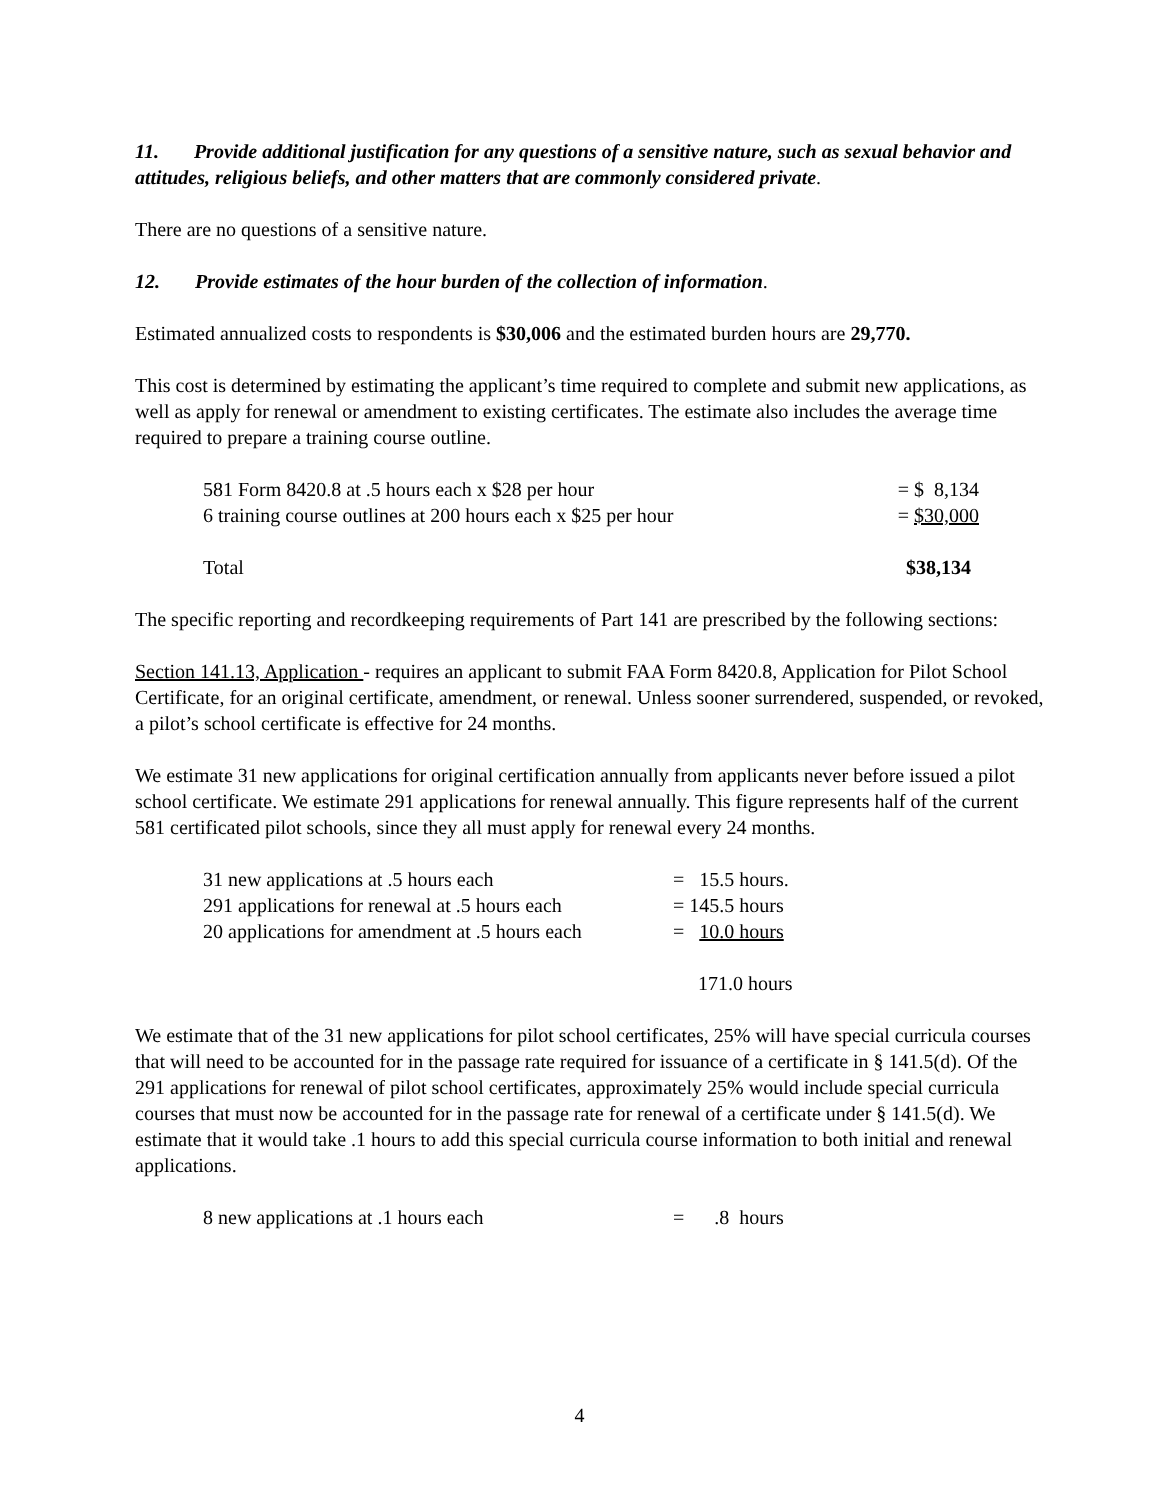11. Provide additional justification for any questions of a sensitive nature, such as sexual behavior and attitudes, religious beliefs, and other matters that are commonly considered private.
There are no questions of a sensitive nature.
12. Provide estimates of the hour burden of the collection of information.
Estimated annualized costs to respondents is $30,006 and the estimated burden hours are 29,770.
This cost is determined by estimating the applicant’s time required to complete and submit new applications, as well as apply for renewal or amendment to existing certificates. The estimate also includes the average time required to prepare a training course outline.
| 581 Form 8420.8 at .5 hours each x $28 per hour | = $ 8,134 |
| 6 training course outlines at 200 hours each x $25 per hour | = $30,000 |
| Total | $38,134 |
The specific reporting and recordkeeping requirements of Part 141 are prescribed by the following sections:
Section 141.13, Application - requires an applicant to submit FAA Form 8420.8, Application for Pilot School Certificate, for an original certificate, amendment, or renewal. Unless sooner surrendered, suspended, or revoked, a pilot’s school certificate is effective for 24 months.
We estimate 31 new applications for original certification annually from applicants never before issued a pilot school certificate. We estimate 291 applications for renewal annually. This figure represents half of the current 581 certificated pilot schools, since they all must apply for renewal every 24 months.
| 31 new applications at .5 hours each | = 15.5 hours. |
| 291 applications for renewal at .5 hours each | = 145.5 hours |
| 20 applications for amendment at .5 hours each | = 10.0 hours |
| | 171.0 hours |
We estimate that of the 31 new applications for pilot school certificates, 25% will have special curricula courses that will need to be accounted for in the passage rate required for issuance of a certificate in § 141.5(d). Of the 291 applications for renewal of pilot school certificates, approximately 25% would include special curricula courses that must now be accounted for in the passage rate for renewal of a certificate under § 141.5(d). We estimate that it would take .1 hours to add this special curricula course information to both initial and renewal applications.
| 8 new applications at .1 hours each | = .8 hours |
4